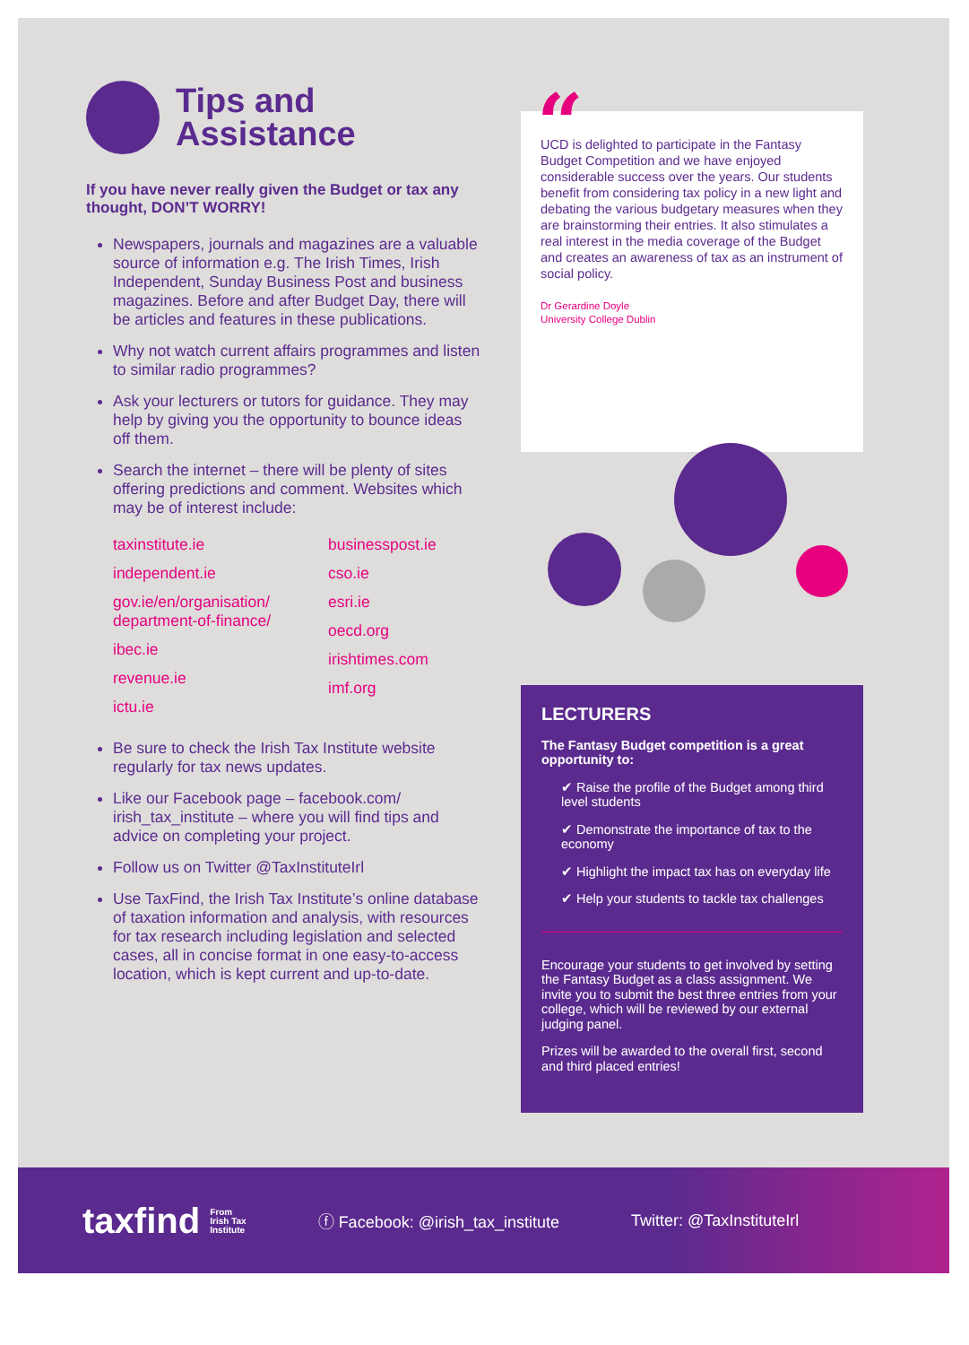Tips and
Assistance
If you have never really given the Budget or tax any thought, DON’T WORRY!
Newspapers, journals and magazines are a valuable source of information e.g. The Irish Times, Irish Independent, Sunday Business Post and business magazines. Before and after Budget Day, there will be articles and features in these publications.
Why not watch current affairs programmes and listen to similar radio programmes?
Ask your lecturers or tutors for guidance. They may help by giving you the opportunity to bounce ideas off them.
Search the internet – there will be plenty of sites offering predictions and comment. Websites which may be of interest include:
taxinstitute.ie
independent.ie
gov.ie/en/organisation/ department-of-finance/
ibec.ie
revenue.ie
ictu.ie
businesspost.ie
cso.ie
esri.ie
oecd.org
irishtimes.com
imf.org
Be sure to check the Irish Tax Institute website regularly for tax news updates.
Like our Facebook page – facebook.com/ irish_tax_institute – where you will find tips and advice on completing your project.
Follow us on Twitter @TaxInstituteIrl
Use TaxFind, the Irish Tax Institute’s online database of taxation information and analysis, with resources for tax research including legislation and selected cases, all in concise format in one easy-to-access location, which is kept current and up-to-date.
“
UCD is delighted to participate in the Fantasy Budget Competition and we have enjoyed considerable success over the years. Our students benefit from considering tax policy in a new light and debating the various budgetary measures when they are brainstorming their entries. It also stimulates a real interest in the media coverage of the Budget and creates an awareness of tax as an instrument of social policy.
Dr Gerardine Doyle
University College Dublin
LECTURERS
The Fantasy Budget competition is a great opportunity to:
✔ Raise the profile of the Budget among third level students
✔ Demonstrate the importance of tax to the economy
✔ Highlight the impact tax has on everyday life
✔ Help your students to tackle tax challenges
Encourage your students to get involved by setting the Fantasy Budget as a class assignment. We invite you to submit the best three entries from your college, which will be reviewed by our external judging panel.
Prizes will be awarded to the overall first, second and third placed entries!
taxfind From
Irish Tax
Institute
ⓕ Facebook: @irish_tax_institute
Twitter: @TaxInstituteIrl